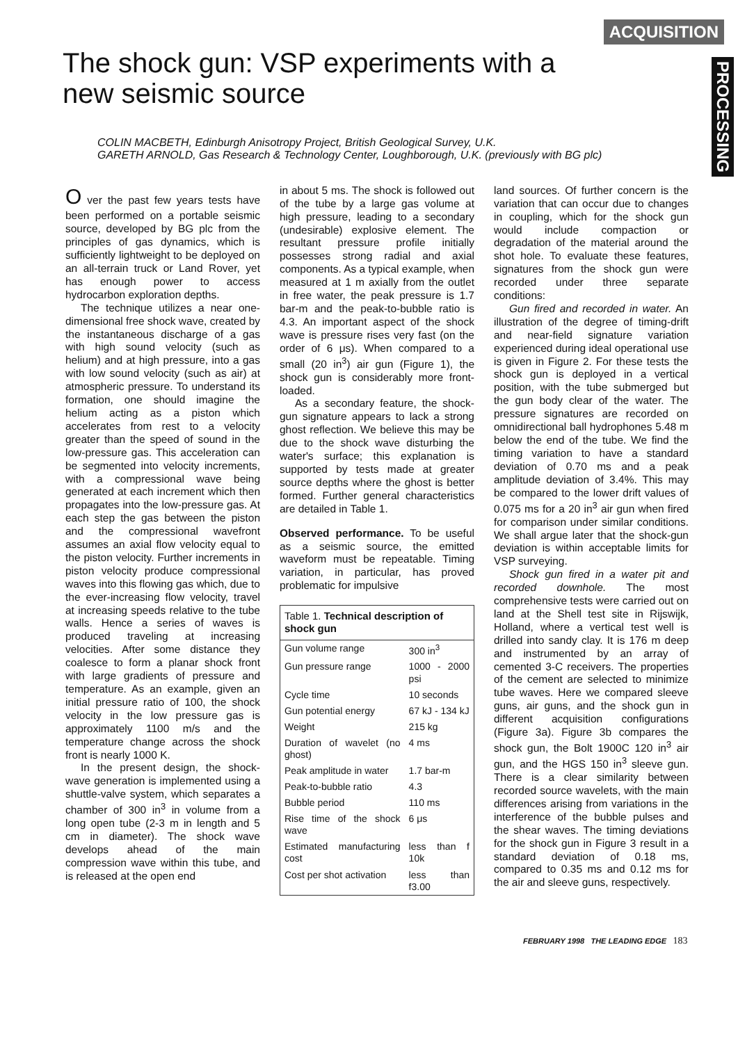ACQUISITION
PROCESSING
The shock gun: VSP experiments with a new seismic source
COLIN MACBETH, Edinburgh Anisotropy Project, British Geological Survey, U.K.
GARETH ARNOLD, Gas Research & Technology Center, Loughborough, U.K. (previously with BG plc)
O ver the past few years tests have been performed on a portable seismic source, developed by BG plc from the principles of gas dynamics, which is sufficiently lightweight to be deployed on an all-terrain truck or Land Rover, yet has enough power to access hydrocarbon exploration depths.
The technique utilizes a near one-dimensional free shock wave, created by the instantaneous discharge of a gas with high sound velocity (such as helium) and at high pressure, into a gas with low sound velocity (such as air) at atmospheric pressure. To understand its formation, one should imagine the helium acting as a piston which accelerates from rest to a velocity greater than the speed of sound in the low-pressure gas. This acceleration can be segmented into velocity increments, with a compressional wave being generated at each increment which then propagates into the low-pressure gas. At each step the gas between the piston and the compressional wavefront assumes an axial flow velocity equal to the piston velocity. Further increments in piston velocity produce compressional waves into this flowing gas which, due to the ever-increasing flow velocity, travel at increasing speeds relative to the tube walls. Hence a series of waves is produced traveling at increasing velocities. After some distance they coalesce to form a planar shock front with large gradients of pressure and temperature. As an example, given an initial pressure ratio of 100, the shock velocity in the low pressure gas is approximately 1100 m/s and the temperature change across the shock front is nearly 1000 K.
In the present design, the shock-wave generation is implemented using a shuttle-valve system, which separates a chamber of 300 in<sup>3</sup> in volume from a long open tube (2-3 m in length and 5 cm in diameter). The shock wave develops ahead of the main compression wave within this tube, and is released at the open end
in about 5 ms. The shock is followed out of the tube by a large gas volume at high pressure, leading to a secondary (undesirable) explosive element. The resultant pressure profile initially possesses strong radial and axial components. As a typical example, when measured at 1 m axially from the outlet in free water, the peak pressure is 1.7 bar-m and the peak-to-bubble ratio is 4.3. An important aspect of the shock wave is pressure rises very fast (on the order of 6 μs). When compared to a small (20 in<sup>3</sup>) air gun (Figure 1), the shock gun is considerably more front-loaded.
As a secondary feature, the shock-gun signature appears to lack a strong ghost reflection. We believe this may be due to the shock wave disturbing the water's surface; this explanation is supported by tests made at greater source depths where the ghost is better formed. Further general characteristics are detailed in Table 1.
Observed performance. To be useful as a seismic source, the emitted waveform must be repeatable. Timing variation, in particular, has proved problematic for impulsive
Table 1. Technical description of shock gun
| Gun volume range | 300 in<sup>3</sup> |
| Gun pressure range | 1000 - 2000 psi |
| Cycle time | 10 seconds |
| Gun potential energy | 67 kJ - 134 kJ |
| Weight | 215 kg |
| Duration of wavelet (no ghost) | 4 ms |
| Peak amplitude in water | 1.7 bar-m |
| Peak-to-bubble ratio | 4.3 |
| Bubble period | 110 ms |
| Rise time of the shock wave | 6 μs |
| Estimated manufacturing cost | less than f 10k |
| Cost per shot activation | less than f3.00 |
land sources. Of further concern is the variation that can occur due to changes in coupling, which for the shock gun would include compaction or degradation of the material around the shot hole. To evaluate these features, signatures from the shock gun were recorded under three separate conditions:
Gun fired and recorded in water. An illustration of the degree of timing-drift and near-field signature variation experienced during ideal operational use is given in Figure 2. For these tests the shock gun is deployed in a vertical position, with the tube submerged but the gun body clear of the water. The pressure signatures are recorded on omnidirectional ball hydrophones 5.48 m below the end of the tube. We find the timing variation to have a standard deviation of 0.70 ms and a peak amplitude deviation of 3.4%. This may be compared to the lower drift values of 0.075 ms for a 20 in<sup>3</sup> air gun when fired for comparison under similar conditions. We shall argue later that the shock-gun deviation is within acceptable limits for VSP surveying.
Shock gun fired in a water pit and recorded downhole. The most comprehensive tests were carried out on land at the Shell test site in Rijswijk, Holland, where a vertical test well is drilled into sandy clay. It is 176 m deep and instrumented by an array of cemented 3-C receivers. The properties of the cement are selected to minimize tube waves. Here we compared sleeve guns, air guns, and the shock gun in different acquisition configurations (Figure 3a). Figure 3b compares the shock gun, the Bolt 1900C 120 in<sup>3</sup> air gun, and the HGS 150 in<sup>3</sup> sleeve gun. There is a clear similarity between recorded source wavelets, with the main differences arising from variations in the interference of the bubble pulses and the shear waves. The timing deviations for the shock gun in Figure 3 result in a standard deviation of 0.18 ms, compared to 0.35 ms and 0.12 ms for the air and sleeve guns, respectively.
FEBRUARY 1998 THE LEADING EDGE 183